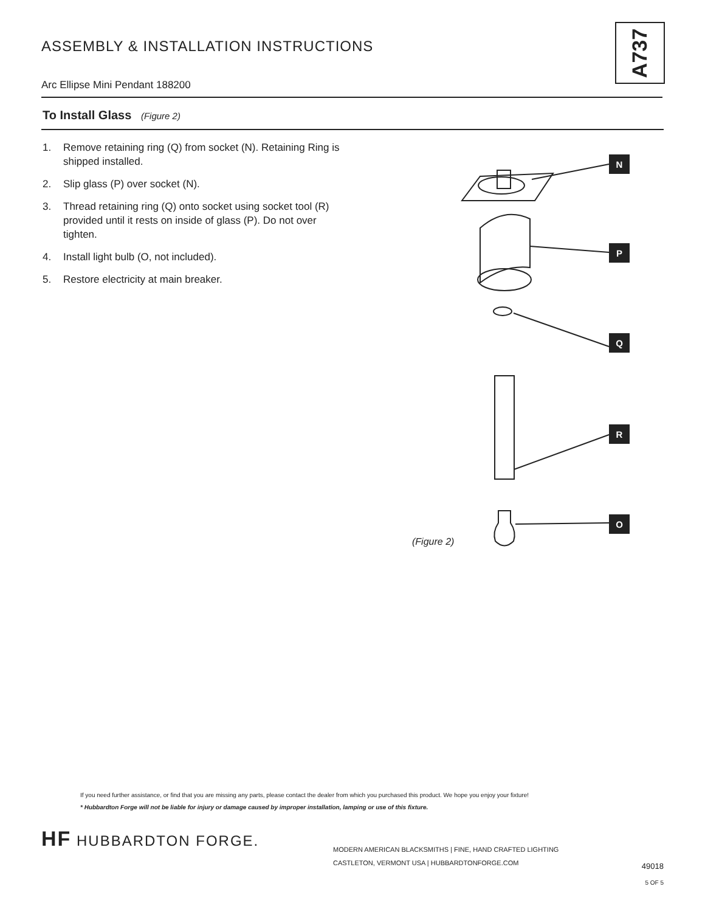ASSEMBLY & INSTALLATION INSTRUCTIONS
A737
Arc Ellipse Mini Pendant 188200
To Install Glass (Figure 2)
1. Remove retaining ring (Q) from socket (N). Retaining Ring is shipped installed.
2. Slip glass (P) over socket (N).
3. Thread retaining ring (Q) onto socket using socket tool (R) provided until it rests on inside of glass (P). Do not over tighten.
4. Install light bulb (O, not included).
5. Restore electricity at main breaker.
N
P
Q
R
O
(Figure 2)
If you need further assistance, or find that you are missing any parts, please contact the dealer from which you purchased this product. We hope you enjoy your fixture!
* Hubbardton Forge will not be liable for injury or damage caused by improper installation, lamping or use of this fixture.
HF HUBBARDTON FORGE.
MODERN AMERICAN BLACKSMITHS | FINE, HAND CRAFTED LIGHTING
CASTLETON, VERMONT USA | HUBBARDTONFORGE.COM
49018
5 OF 5